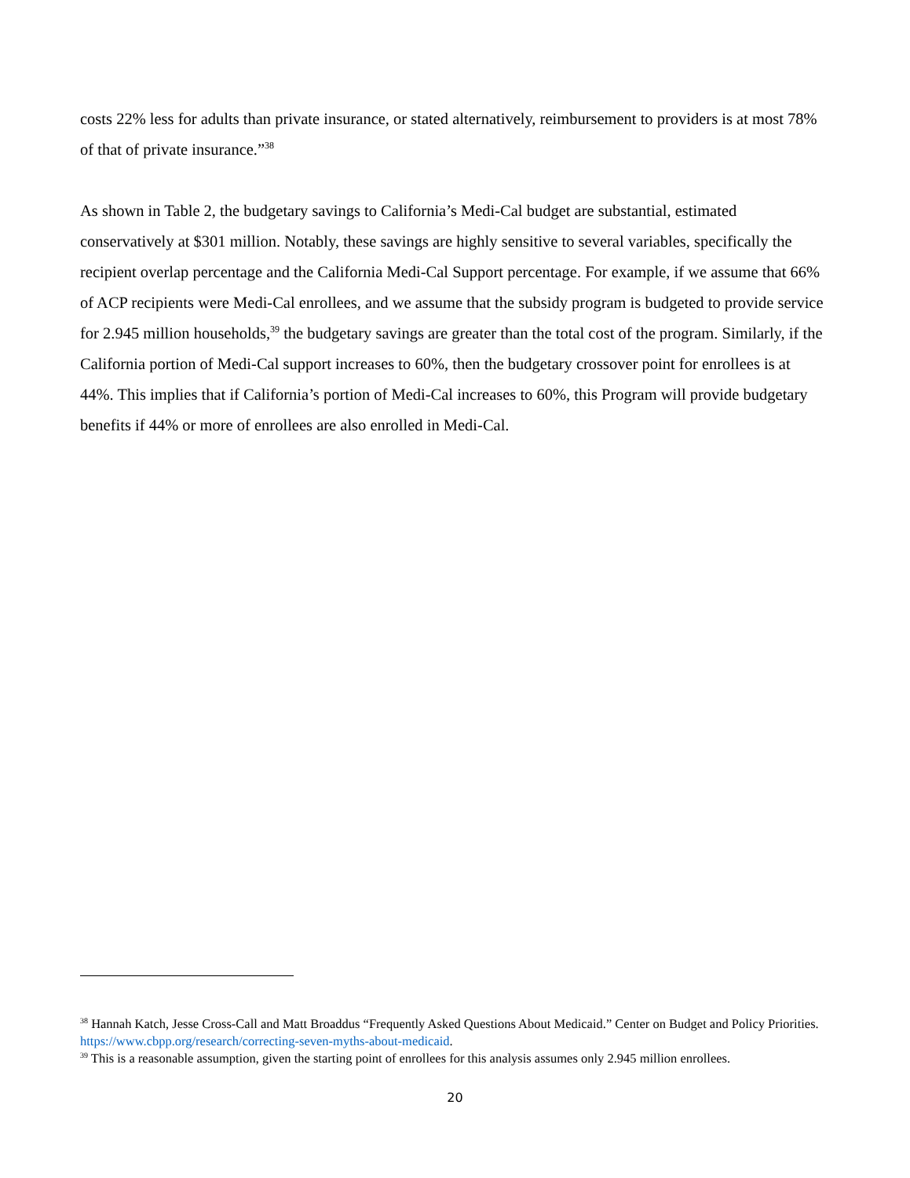costs 22% less for adults than private insurance, or stated alternatively, reimbursement to providers is at most 78% of that of private insurance.”<sup>38</sup>
As shown in Table 2, the budgetary savings to California’s Medi-Cal budget are substantial, estimated conservatively at $301 million. Notably, these savings are highly sensitive to several variables, specifically the recipient overlap percentage and the California Medi-Cal Support percentage. For example, if we assume that 66% of ACP recipients were Medi-Cal enrollees, and we assume that the subsidy program is budgeted to provide service for 2.945 million households,<sup>39</sup> the budgetary savings are greater than the total cost of the program. Similarly, if the California portion of Medi-Cal support increases to 60%, then the budgetary crossover point for enrollees is at 44%. This implies that if California’s portion of Medi-Cal increases to 60%, this Program will provide budgetary benefits if 44% or more of enrollees are also enrolled in Medi-Cal.
<sup>38</sup> Hannah Katch, Jesse Cross-Call and Matt Broaddus “Frequently Asked Questions About Medicaid.” Center on Budget and Policy Priorities. https://www.cbpp.org/research/correcting-seven-myths-about-medicaid.
<sup>39</sup> This is a reasonable assumption, given the starting point of enrollees for this analysis assumes only 2.945 million enrollees.
20